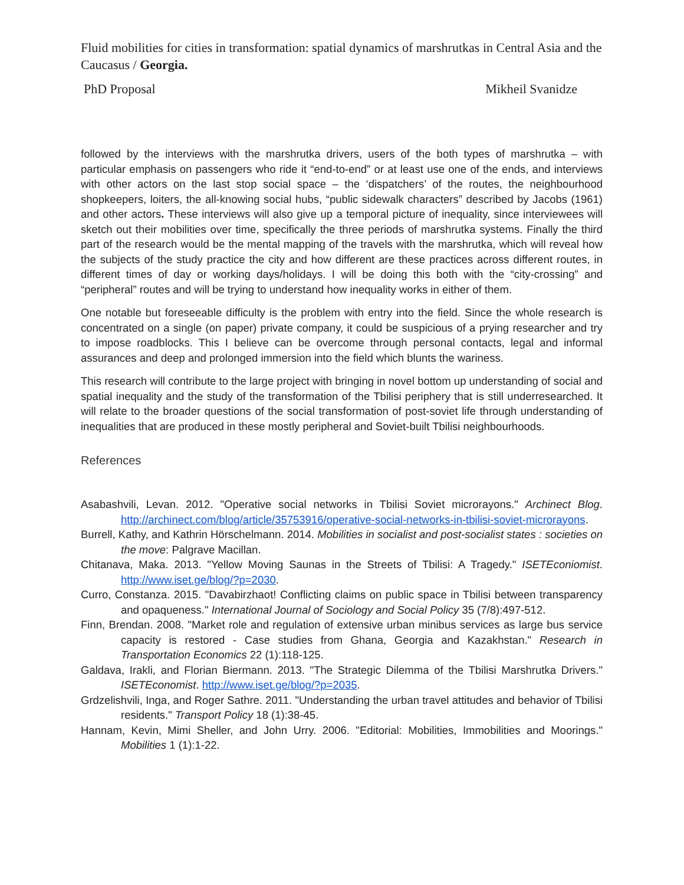Fluid mobilities for cities in transformation: spatial dynamics of marshrutkas in Central Asia and the Caucasus / Georgia.
PhD Proposal Mikheil Svanidze
followed by the interviews with the marshrutka drivers, users of the both types of marshrutka – with particular emphasis on passengers who ride it “end-to-end” or at least use one of the ends, and interviews with other actors on the last stop social space – the ‘dispatchers’ of the routes, the neighbourhood shopkeepers, loiters, the all-knowing social hubs, “public sidewalk characters” described by Jacobs (1961) and other actors. These interviews will also give up a temporal picture of inequality, since interviewees will sketch out their mobilities over time, specifically the three periods of marshrutka systems. Finally the third part of the research would be the mental mapping of the travels with the marshrutka, which will reveal how the subjects of the study practice the city and how different are these practices across different routes, in different times of day or working days/holidays. I will be doing this both with the “city-crossing” and “peripheral” routes and will be trying to understand how inequality works in either of them.
One notable but foreseeable difficulty is the problem with entry into the field. Since the whole research is concentrated on a single (on paper) private company, it could be suspicious of a prying researcher and try to impose roadblocks. This I believe can be overcome through personal contacts, legal and informal assurances and deep and prolonged immersion into the field which blunts the wariness.
This research will contribute to the large project with bringing in novel bottom up understanding of social and spatial inequality and the study of the transformation of the Tbilisi periphery that is still underresearched. It will relate to the broader questions of the social transformation of post-soviet life through understanding of inequalities that are produced in these mostly peripheral and Soviet-built Tbilisi neighbourhoods.
References
Asabashvili, Levan. 2012. "Operative social networks in Tbilisi Soviet microrayons." Archinect Blog. http://archinect.com/blog/article/35753916/operative-social-networks-in-tbilisi-soviet-microrayons.
Burrell, Kathy, and Kathrin Hörschelmann. 2014. Mobilities in socialist and post-socialist states : societies on the move: Palgrave Macillan.
Chitanava, Maka. 2013. "Yellow Moving Saunas in the Streets of Tbilisi: A Tragedy." ISETEconiomist. http://www.iset.ge/blog/?p=2030.
Curro, Constanza. 2015. "Davabirzhaot! Conflicting claims on public space in Tbilisi between transparency and opaqueness." International Journal of Sociology and Social Policy 35 (7/8):497-512.
Finn, Brendan. 2008. "Market role and regulation of extensive urban minibus services as large bus service capacity is restored - Case studies from Ghana, Georgia and Kazakhstan." Research in Transportation Economics 22 (1):118-125.
Galdava, Irakli, and Florian Biermann. 2013. "The Strategic Dilemma of the Tbilisi Marshrutka Drivers." ISETEconomist. http://www.iset.ge/blog/?p=2035.
Grdzelishvili, Inga, and Roger Sathre. 2011. "Understanding the urban travel attitudes and behavior of Tbilisi residents." Transport Policy 18 (1):38-45.
Hannam, Kevin, Mimi Sheller, and John Urry. 2006. "Editorial: Mobilities, Immobilities and Moorings." Mobilities 1 (1):1-22.